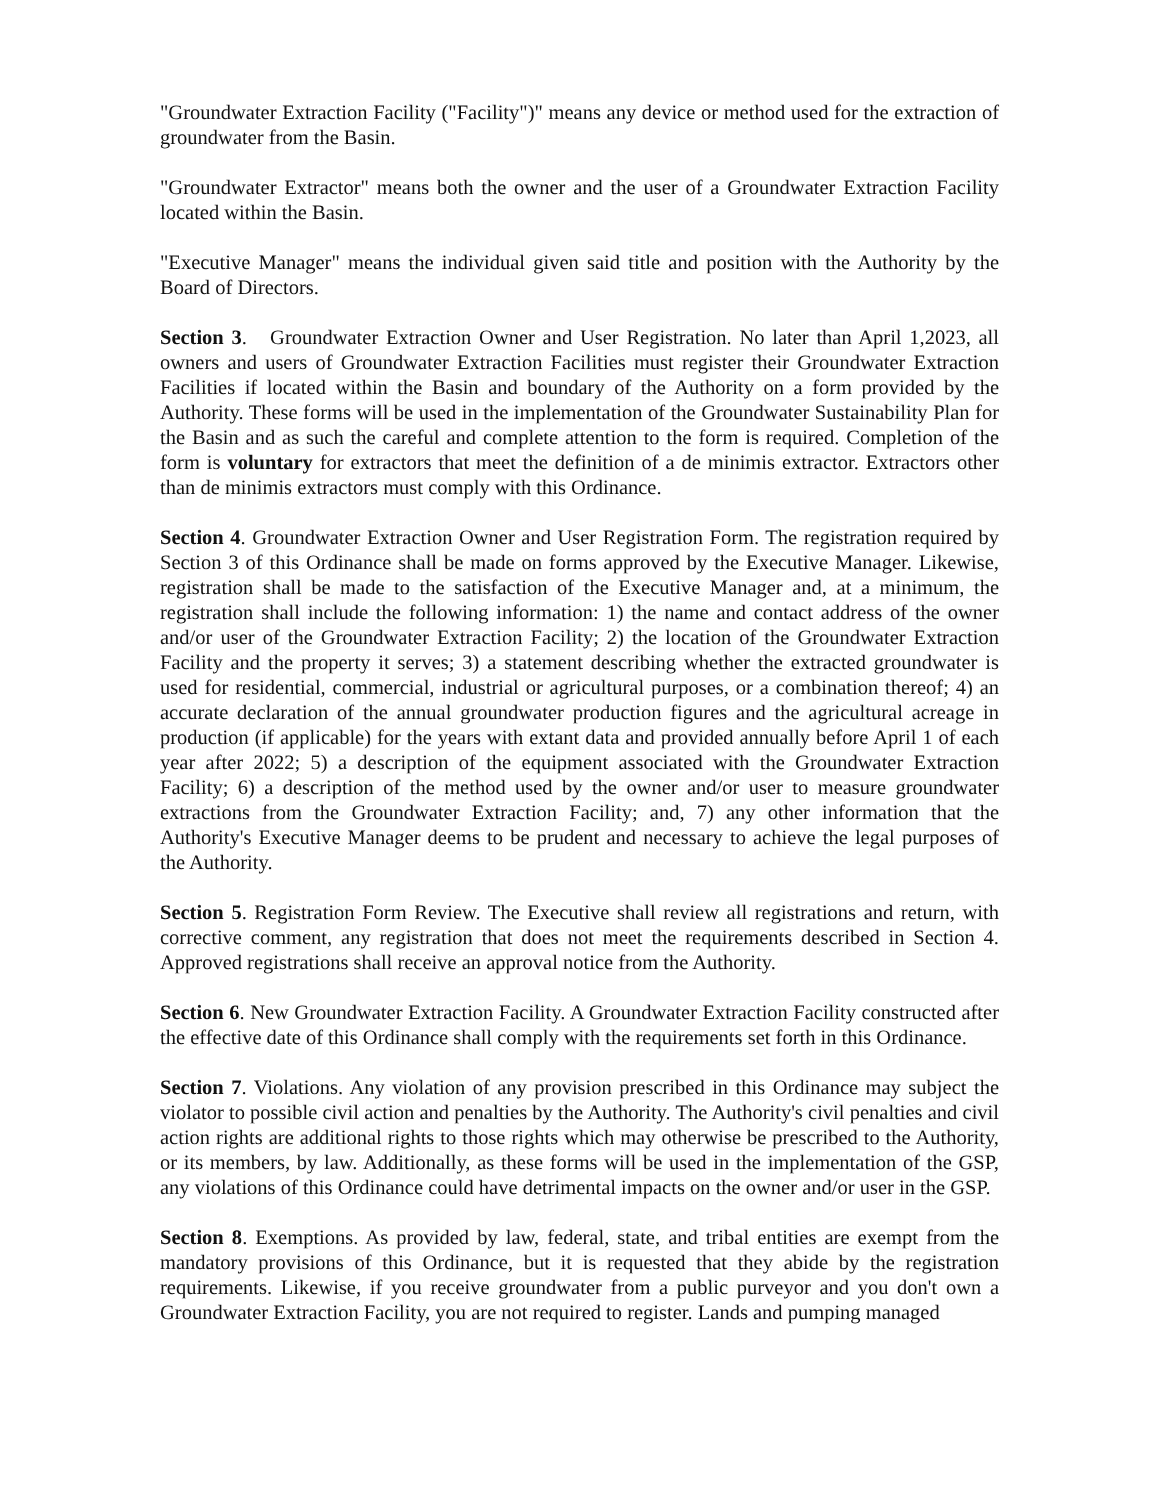"Groundwater Extraction Facility ("Facility")" means any device or method used for the extraction of groundwater from the Basin.
"Groundwater Extractor" means both the owner and the user of a Groundwater Extraction Facility located within the Basin.
"Executive Manager" means the individual given said title and position with the Authority by the Board of Directors.
Section 3. Groundwater Extraction Owner and User Registration. No later than April 1,2023, all owners and users of Groundwater Extraction Facilities must register their Groundwater Extraction Facilities if located within the Basin and boundary of the Authority on a form provided by the Authority. These forms will be used in the implementation of the Groundwater Sustainability Plan for the Basin and as such the careful and complete attention to the form is required. Completion of the form is voluntary for extractors that meet the definition of a de minimis extractor. Extractors other than de minimis extractors must comply with this Ordinance.
Section 4. Groundwater Extraction Owner and User Registration Form. The registration required by Section 3 of this Ordinance shall be made on forms approved by the Executive Manager. Likewise, registration shall be made to the satisfaction of the Executive Manager and, at a minimum, the registration shall include the following information: 1) the name and contact address of the owner and/or user of the Groundwater Extraction Facility; 2) the location of the Groundwater Extraction Facility and the property it serves; 3) a statement describing whether the extracted groundwater is used for residential, commercial, industrial or agricultural purposes, or a combination thereof; 4) an accurate declaration of the annual groundwater production figures and the agricultural acreage in production (if applicable) for the years with extant data and provided annually before April 1 of each year after 2022; 5) a description of the equipment associated with the Groundwater Extraction Facility; 6) a description of the method used by the owner and/or user to measure groundwater extractions from the Groundwater Extraction Facility; and, 7) any other information that the Authority's Executive Manager deems to be prudent and necessary to achieve the legal purposes of the Authority.
Section 5. Registration Form Review. The Executive shall review all registrations and return, with corrective comment, any registration that does not meet the requirements described in Section 4. Approved registrations shall receive an approval notice from the Authority.
Section 6. New Groundwater Extraction Facility. A Groundwater Extraction Facility constructed after the effective date of this Ordinance shall comply with the requirements set forth in this Ordinance.
Section 7. Violations. Any violation of any provision prescribed in this Ordinance may subject the violator to possible civil action and penalties by the Authority. The Authority's civil penalties and civil action rights are additional rights to those rights which may otherwise be prescribed to the Authority, or its members, by law. Additionally, as these forms will be used in the implementation of the GSP, any violations of this Ordinance could have detrimental impacts on the owner and/or user in the GSP.
Section 8. Exemptions. As provided by law, federal, state, and tribal entities are exempt from the mandatory provisions of this Ordinance, but it is requested that they abide by the registration requirements. Likewise, if you receive groundwater from a public purveyor and you don't own a Groundwater Extraction Facility, you are not required to register. Lands and pumping managed